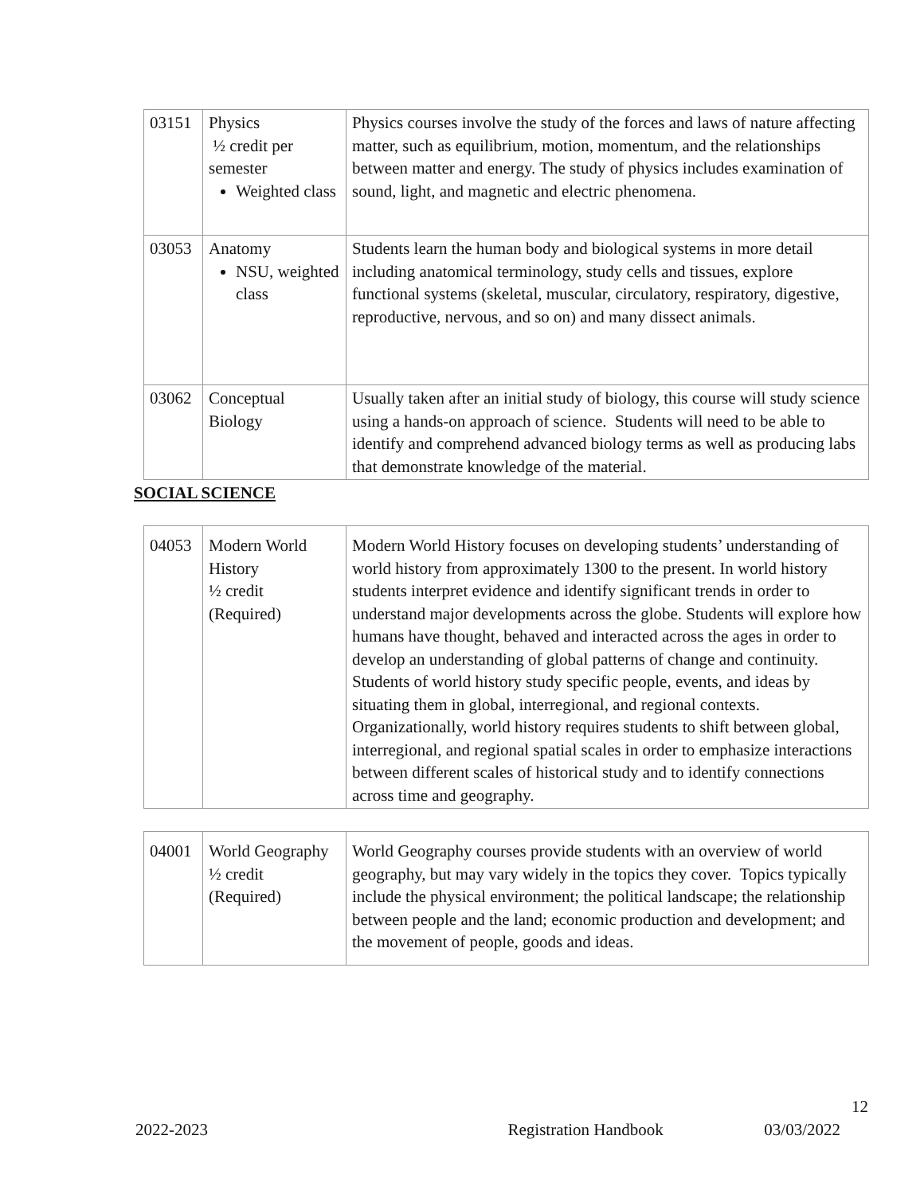| 03151 | Physics ½ credit per semester Weighted class | Physics courses involve the study of the forces and laws of nature affecting matter, such as equilibrium, motion, momentum, and the relationships between matter and energy. The study of physics includes examination of sound, light, and magnetic and electric phenomena. |
| 03053 | Anatomy NSU, weighted class | Students learn the human body and biological systems in more detail including anatomical terminology, study cells and tissues, explore functional systems (skeletal, muscular, circulatory, respiratory, digestive, reproductive, nervous, and so on) and many dissect animals. |
| 03062 | Conceptual Biology | Usually taken after an initial study of biology, this course will study science using a hands-on approach of science. Students will need to be able to identify and comprehend advanced biology terms as well as producing labs that demonstrate knowledge of the material. |
SOCIAL SCIENCE
| 04053 | Modern World History ½ credit (Required) | Modern World History focuses on developing students’ understanding of world history from approximately 1300 to the present. In world history students interpret evidence and identify significant trends in order to understand major developments across the globe. Students will explore how humans have thought, behaved and interacted across the ages in order to develop an understanding of global patterns of change and continuity. Students of world history study specific people, events, and ideas by situating them in global, interregional, and regional contexts. Organizationally, world history requires students to shift between global, interregional, and regional spatial scales in order to emphasize interactions between different scales of historical study and to identify connections across time and geography. |
| 04001 | World Geography ½ credit (Required) | World Geography courses provide students with an overview of world geography, but may vary widely in the topics they cover. Topics typically include the physical environment; the political landscape; the relationship between people and the land; economic production and development; and the movement of people, goods and ideas. |
12
2022-2023 Registration Handbook 03/03/2022